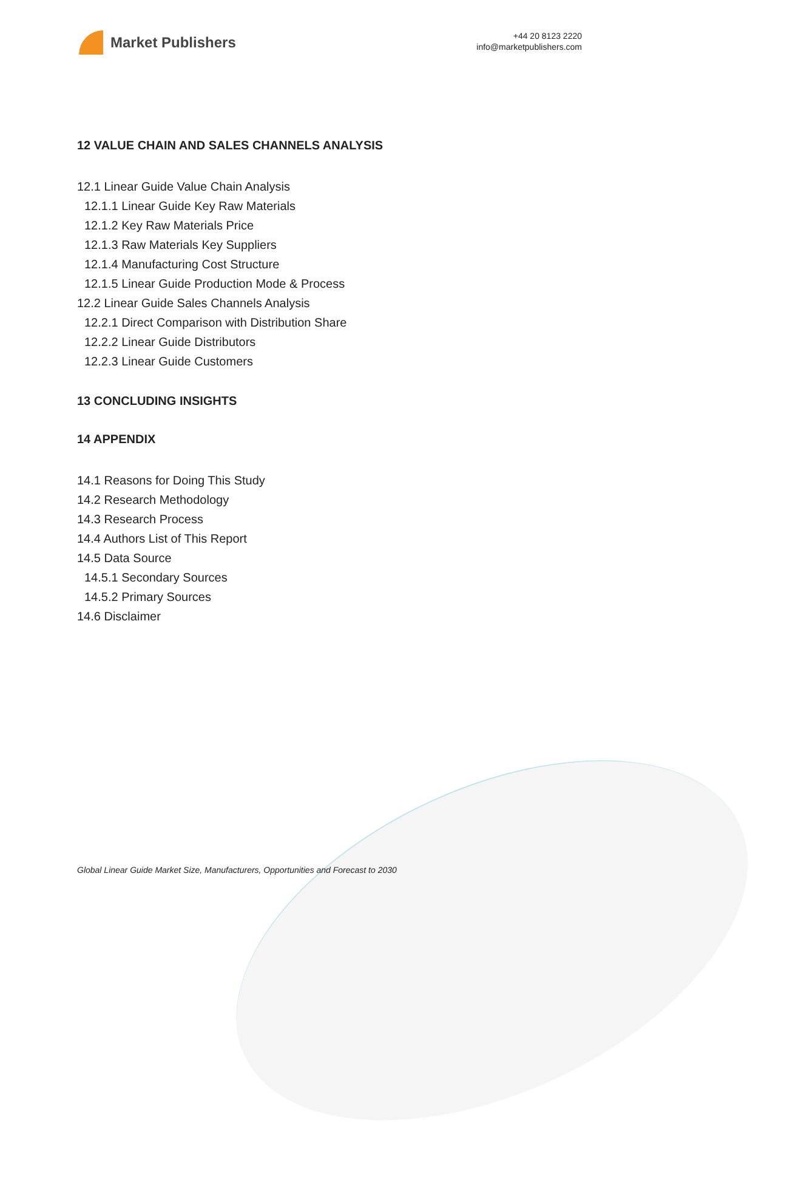Market Publishers
+44 20 8123 2220
info@marketpublishers.com
12 VALUE CHAIN AND SALES CHANNELS ANALYSIS
12.1 Linear Guide Value Chain Analysis
12.1.1 Linear Guide Key Raw Materials
12.1.2 Key Raw Materials Price
12.1.3 Raw Materials Key Suppliers
12.1.4 Manufacturing Cost Structure
12.1.5 Linear Guide Production Mode & Process
12.2 Linear Guide Sales Channels Analysis
12.2.1 Direct Comparison with Distribution Share
12.2.2 Linear Guide Distributors
12.2.3 Linear Guide Customers
13 CONCLUDING INSIGHTS
14 APPENDIX
14.1 Reasons for Doing This Study
14.2 Research Methodology
14.3 Research Process
14.4 Authors List of This Report
14.5 Data Source
14.5.1 Secondary Sources
14.5.2 Primary Sources
14.6 Disclaimer
Global Linear Guide Market Size, Manufacturers, Opportunities and Forecast to 2030